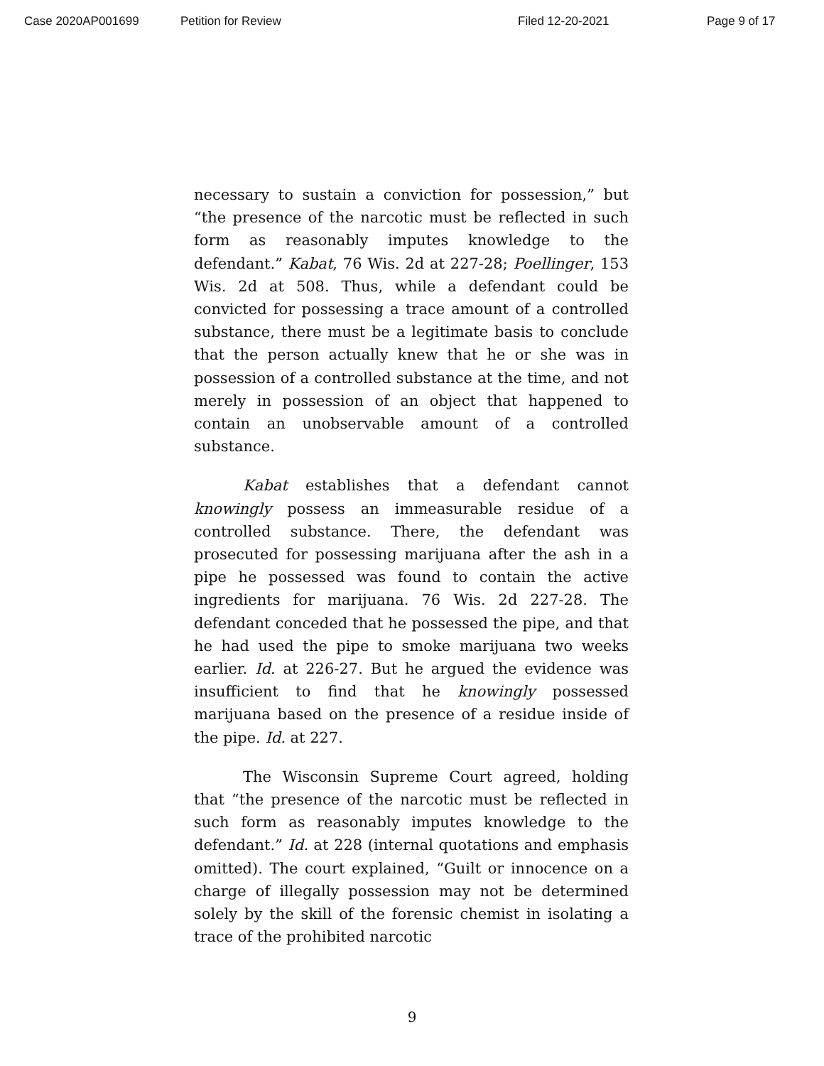Case 2020AP001699 Petition for Review Filed 12-20-2021 Page 9 of 17
necessary to sustain a conviction for possession,” but “the presence of the narcotic must be reflected in such form as reasonably imputes knowledge to the defendant.” Kabat, 76 Wis. 2d at 227-28; Poellinger, 153 Wis. 2d at 508. Thus, while a defendant could be convicted for possessing a trace amount of a controlled substance, there must be a legitimate basis to conclude that the person actually knew that he or she was in possession of a controlled substance at the time, and not merely in possession of an object that happened to contain an unobservable amount of a controlled substance.
Kabat establishes that a defendant cannot knowingly possess an immeasurable residue of a controlled substance. There, the defendant was prosecuted for possessing marijuana after the ash in a pipe he possessed was found to contain the active ingredients for marijuana. 76 Wis. 2d 227-28. The defendant conceded that he possessed the pipe, and that he had used the pipe to smoke marijuana two weeks earlier. Id. at 226-27. But he argued the evidence was insufficient to find that he knowingly possessed marijuana based on the presence of a residue inside of the pipe. Id. at 227.
The Wisconsin Supreme Court agreed, holding that “the presence of the narcotic must be reflected in such form as reasonably imputes knowledge to the defendant.” Id. at 228 (internal quotations and emphasis omitted). The court explained, “Guilt or innocence on a charge of illegally possession may not be determined solely by the skill of the forensic chemist in isolating a trace of the prohibited narcotic
9